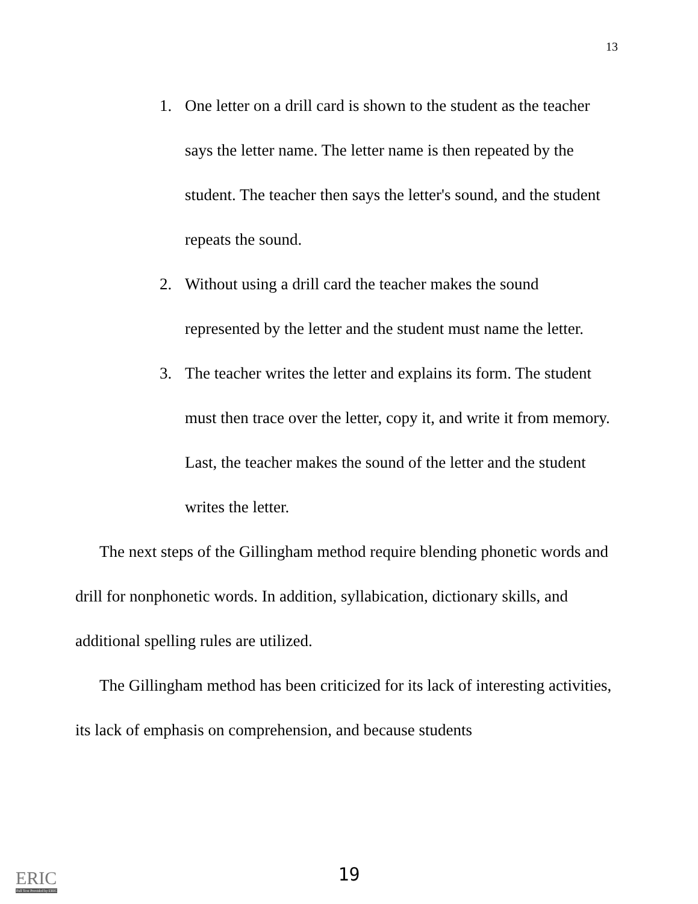13
1. One letter on a drill card is shown to the student as the teacher says the letter name. The letter name is then repeated by the student. The teacher then says the letter's sound, and the student repeats the sound.
2. Without using a drill card the teacher makes the sound represented by the letter and the student must name the letter.
3. The teacher writes the letter and explains its form. The student must then trace over the letter, copy it, and write it from memory. Last, the teacher makes the sound of the letter and the student writes the letter.
The next steps of the Gillingham method require blending phonetic words and drill for nonphonetic words. In addition, syllabication, dictionary skills, and additional spelling rules are utilized.
The Gillingham method has been criticized for its lack of interesting activities, its lack of emphasis on comprehension, and because students
ERIC
Full Text Provided by ERIC
19